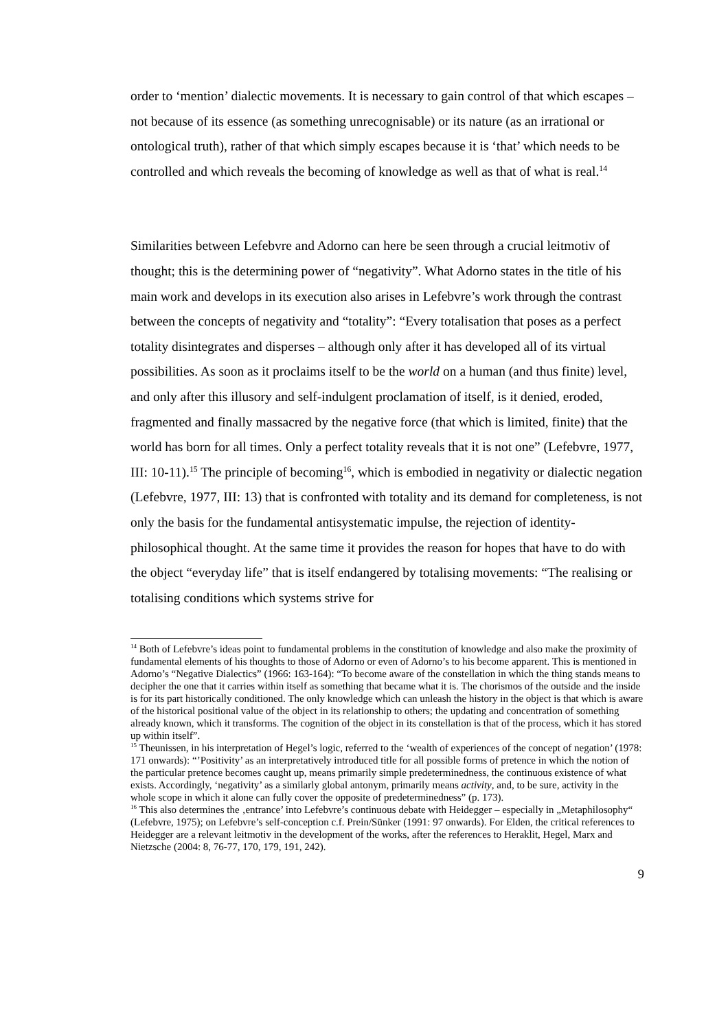order to ‘mention’ dialectic movements. It is necessary to gain control of that which escapes – not because of its essence (as something unrecognisable) or its nature (as an irrational or ontological truth), rather of that which simply escapes because it is ‘that’ which needs to be controlled and which reveals the becoming of knowledge as well as that of what is real.<sup>14</sup>
Similarities between Lefebvre and Adorno can here be seen through a crucial leitmotiv of thought; this is the determining power of “negativity”. What Adorno states in the title of his main work and develops in its execution also arises in Lefebvre’s work through the contrast between the concepts of negativity and “totality”: “Every totalisation that poses as a perfect totality disintegrates and disperses – although only after it has developed all of its virtual possibilities. As soon as it proclaims itself to be the world on a human (and thus finite) level, and only after this illusory and self-indulgent proclamation of itself, is it denied, eroded, fragmented and finally massacred by the negative force (that which is limited, finite) that the world has born for all times. Only a perfect totality reveals that it is not one” (Lefebvre, 1977, III: 10-11).<sup>15</sup> The principle of becoming<sup>16</sup>, which is embodied in negativity or dialectic negation (Lefebvre, 1977, III: 13) that is confronted with totality and its demand for completeness, is not only the basis for the fundamental antisystematic impulse, the rejection of identity-philosophical thought. At the same time it provides the reason for hopes that have to do with the object “everyday life” that is itself endangered by totalising movements: “The realising or totalising conditions which systems strive for
<sup>14</sup> Both of Lefebvre’s ideas point to fundamental problems in the constitution of knowledge and also make the proximity of fundamental elements of his thoughts to those of Adorno or even of Adorno’s to his become apparent. This is mentioned in Adorno’s “Negative Dialectics” (1966: 163-164): “To become aware of the constellation in which the thing stands means to decipher the one that it carries within itself as something that became what it is. The chorismos of the outside and the inside is for its part historically conditioned. The only knowledge which can unleash the history in the object is that which is aware of the historical positional value of the object in its relationship to others; the updating and concentration of something already known, which it transforms. The cognition of the object in its constellation is that of the process, which it has stored up within itself”.
<sup>15</sup> Theunissen, in his interpretation of Hegel’s logic, referred to the ‘wealth of experiences of the concept of negation’ (1978: 171 onwards): “’Positivity’ as an interpretatively introduced title for all possible forms of pretence in which the notion of the particular pretence becomes caught up, means primarily simple predeterminedness, the continuous existence of what exists. Accordingly, ‘negativity’ as a similarly global antonym, primarily means activity, and, to be sure, activity in the whole scope in which it alone can fully cover the opposite of predeterminedness” (p. 173).
<sup>16</sup> This also determines the ‚entrance’ into Lefebvre’s continuous debate with Heidegger – especially in „Metaphilosophy“ (Lefebvre, 1975); on Lefebvre’s self-conception c.f. Prein/Sünker (1991: 97 onwards). For Elden, the critical references to Heidegger are a relevant leitmotiv in the development of the works, after the references to Heraklit, Hegel, Marx and Nietzsche (2004: 8, 76-77, 170, 179, 191, 242).
9